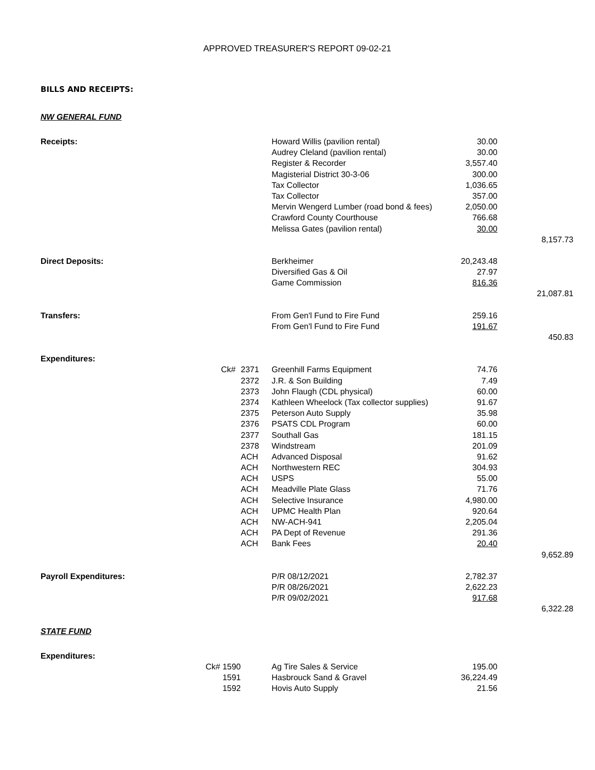APPROVED TREASURER'S REPORT 09-02-21
BILLS AND RECEIPTS:
NW GENERAL FUND
| Receipts: | | | Howard Willis (pavilion rental) | 30.00 | |
| | | | Audrey Cleland (pavilion rental) | 30.00 | |
| | | | Register & Recorder | 3,557.40 | |
| | | | Magisterial District 30-3-06 | 300.00 | |
| | | | Tax Collector | 1,036.65 | |
| | | | Tax Collector | 357.00 | |
| | | | Mervin Wengerd Lumber (road bond & fees) | 2,050.00 | |
| | | | Crawford County Courthouse | 766.68 | |
| | | | Melissa Gates (pavilion rental) | 30.00 | |
| | | | | | 8,157.73 |
| Direct Deposits: | | | Berkheimer | 20,243.48 | |
| | | | Diversified Gas & Oil | 27.97 | |
| | | | Game Commission | 816.36 | |
| | | | | | 21,087.81 |
| Transfers: | | | From Gen'l Fund to Fire Fund | 259.16 | |
| | | | From Gen'l Fund to Fire Fund | 191.67 | |
| | | | | | 450.83 |
| Expenditures: | | | | | |
| | Ck# | 2371 | Greenhill Farms Equipment | 74.76 | |
| | | 2372 | J.R. & Son Building | 7.49 | |
| | | 2373 | John Flaugh (CDL physical) | 60.00 | |
| | | 2374 | Kathleen Wheelock (Tax collector supplies) | 91.67 | |
| | | 2375 | Peterson Auto Supply | 35.98 | |
| | | 2376 | PSATS CDL Program | 60.00 | |
| | | 2377 | Southall Gas | 181.15 | |
| | | 2378 | Windstream | 201.09 | |
| | | ACH | Advanced Disposal | 91.62 | |
| | | ACH | Northwestern REC | 304.93 | |
| | | ACH | USPS | 55.00 | |
| | | ACH | Meadville Plate Glass | 71.76 | |
| | | ACH | Selective Insurance | 4,980.00 | |
| | | ACH | UPMC Health Plan | 920.64 | |
| | | ACH | NW-ACH-941 | 2,205.04 | |
| | | ACH | PA Dept of Revenue | 291.36 | |
| | | ACH | Bank Fees | 20.40 | |
| | | | | | 9,652.89 |
| Payroll Expenditures: | | | P/R 08/12/2021 | 2,782.37 | |
| | | | P/R 08/26/2021 | 2,622.23 | |
| | | | P/R 09/02/2021 | 917.68 | |
| | | | | | 6,322.28 |
STATE FUND
| Expenditures: | | | | |
| | Ck# 1590 | | Ag Tire Sales & Service | 195.00 |
| | 1591 | | Hasbrouck Sand & Gravel | 36,224.49 |
| | 1592 | | Hovis Auto Supply | 21.56 |